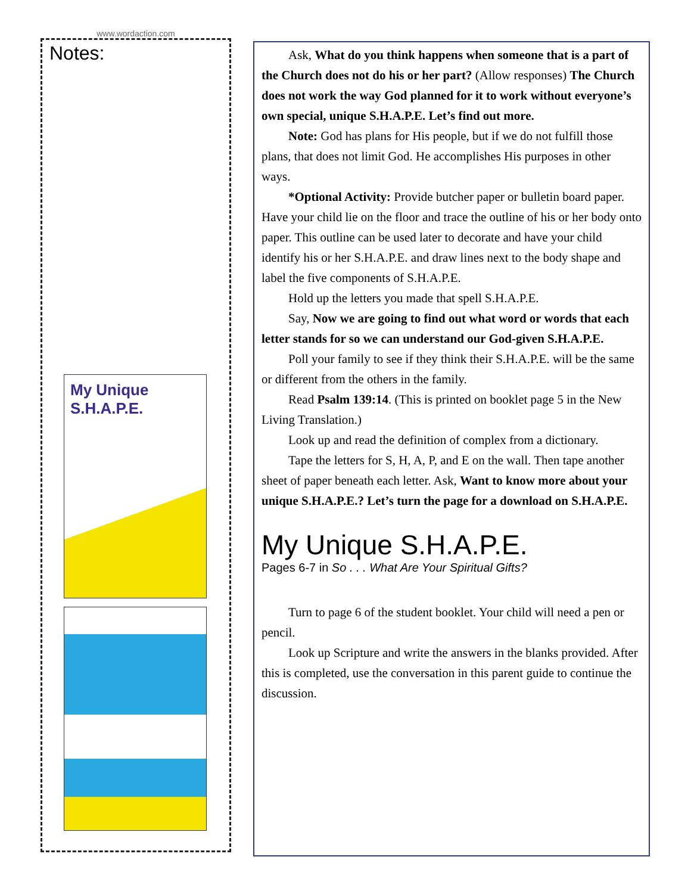www.wordaction.com
Notes:
My Unique S.H.A.P.E.
Ask, What do you think happens when someone that is a part of the Church does not do his or her part? (Allow responses) The Church does not work the way God planned for it to work without everyone’s own special, unique S.H.A.P.E. Let’s find out more.
Note: God has plans for His people, but if we do not fulfill those plans, that does not limit God. He accomplishes His purposes in other ways.
*Optional Activity: Provide butcher paper or bulletin board paper. Have your child lie on the floor and trace the outline of his or her body onto paper. This outline can be used later to decorate and have your child identify his or her S.H.A.P.E. and draw lines next to the body shape and label the five components of S.H.A.P.E.
Hold up the letters you made that spell S.H.A.P.E.
Say, Now we are going to find out what word or words that each letter stands for so we can understand our God-given S.H.A.P.E.
Poll your family to see if they think their S.H.A.P.E. will be the same or different from the others in the family.
Read Psalm 139:14. (This is printed on booklet page 5 in the New Living Translation.)
Look up and read the definition of complex from a dictionary.
Tape the letters for S, H, A, P, and E on the wall. Then tape another sheet of paper beneath each letter. Ask, Want to know more about your unique S.H.A.P.E.? Let’s turn the page for a download on S.H.A.P.E.
My Unique S.H.A.P.E.
Pages 6-7 in So . . . What Are Your Spiritual Gifts?
Turn to page 6 of the student booklet. Your child will need a pen or pencil.
Look up Scripture and write the answers in the blanks provided. After this is completed, use the conversation in this parent guide to continue the discussion.